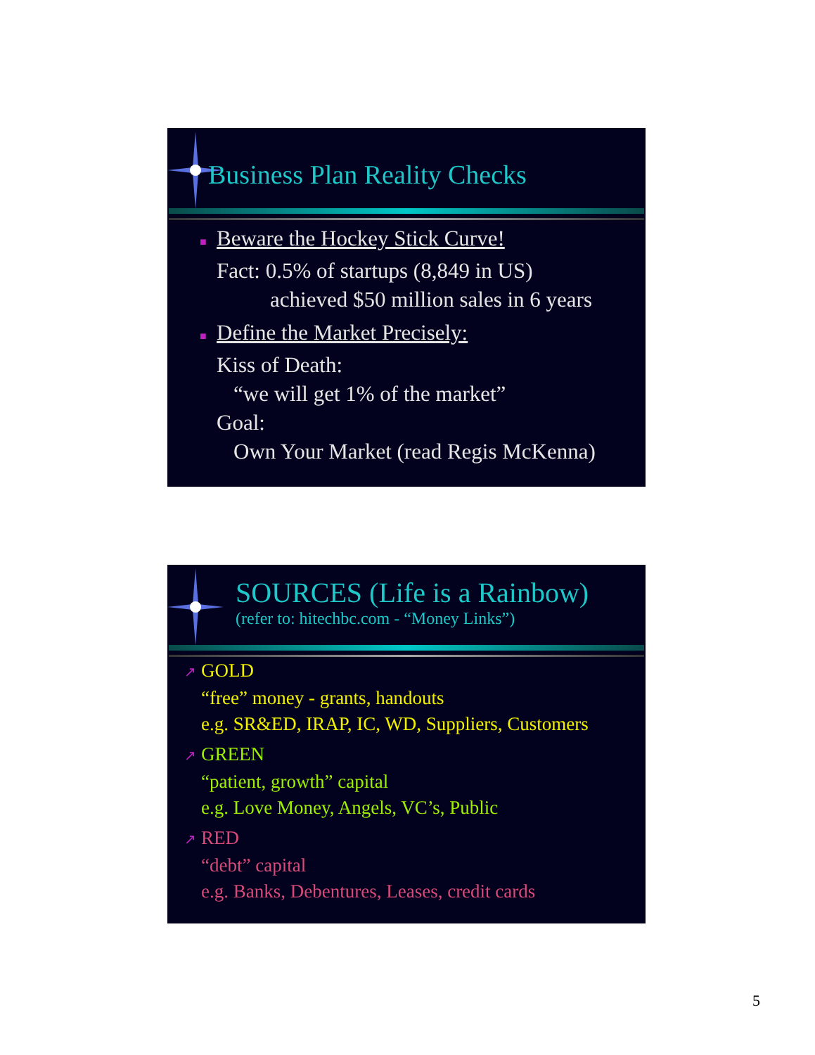Business Plan Reality Checks
■ Beware the Hockey Stick Curve!
Fact: 0.5% of startups (8,849 in US)
achieved $50 million sales in 6 years
■ Define the Market Precisely:
Kiss of Death:
“we will get 1% of the market”
Goal:
Own Your Market (read Regis McKenna)
SOURCES (Life is a Rainbow)
(refer to: hitechbc.com - “Money Links”)
↗ GOLD
“free” money - grants, handouts
e.g. SR&ED, IRAP, IC, WD, Suppliers, Customers
↗ GREEN
“patient, growth” capital
e.g. Love Money, Angels, VC’s, Public
↗ RED
“debt” capital
e.g. Banks, Debentures, Leases, credit cards
5